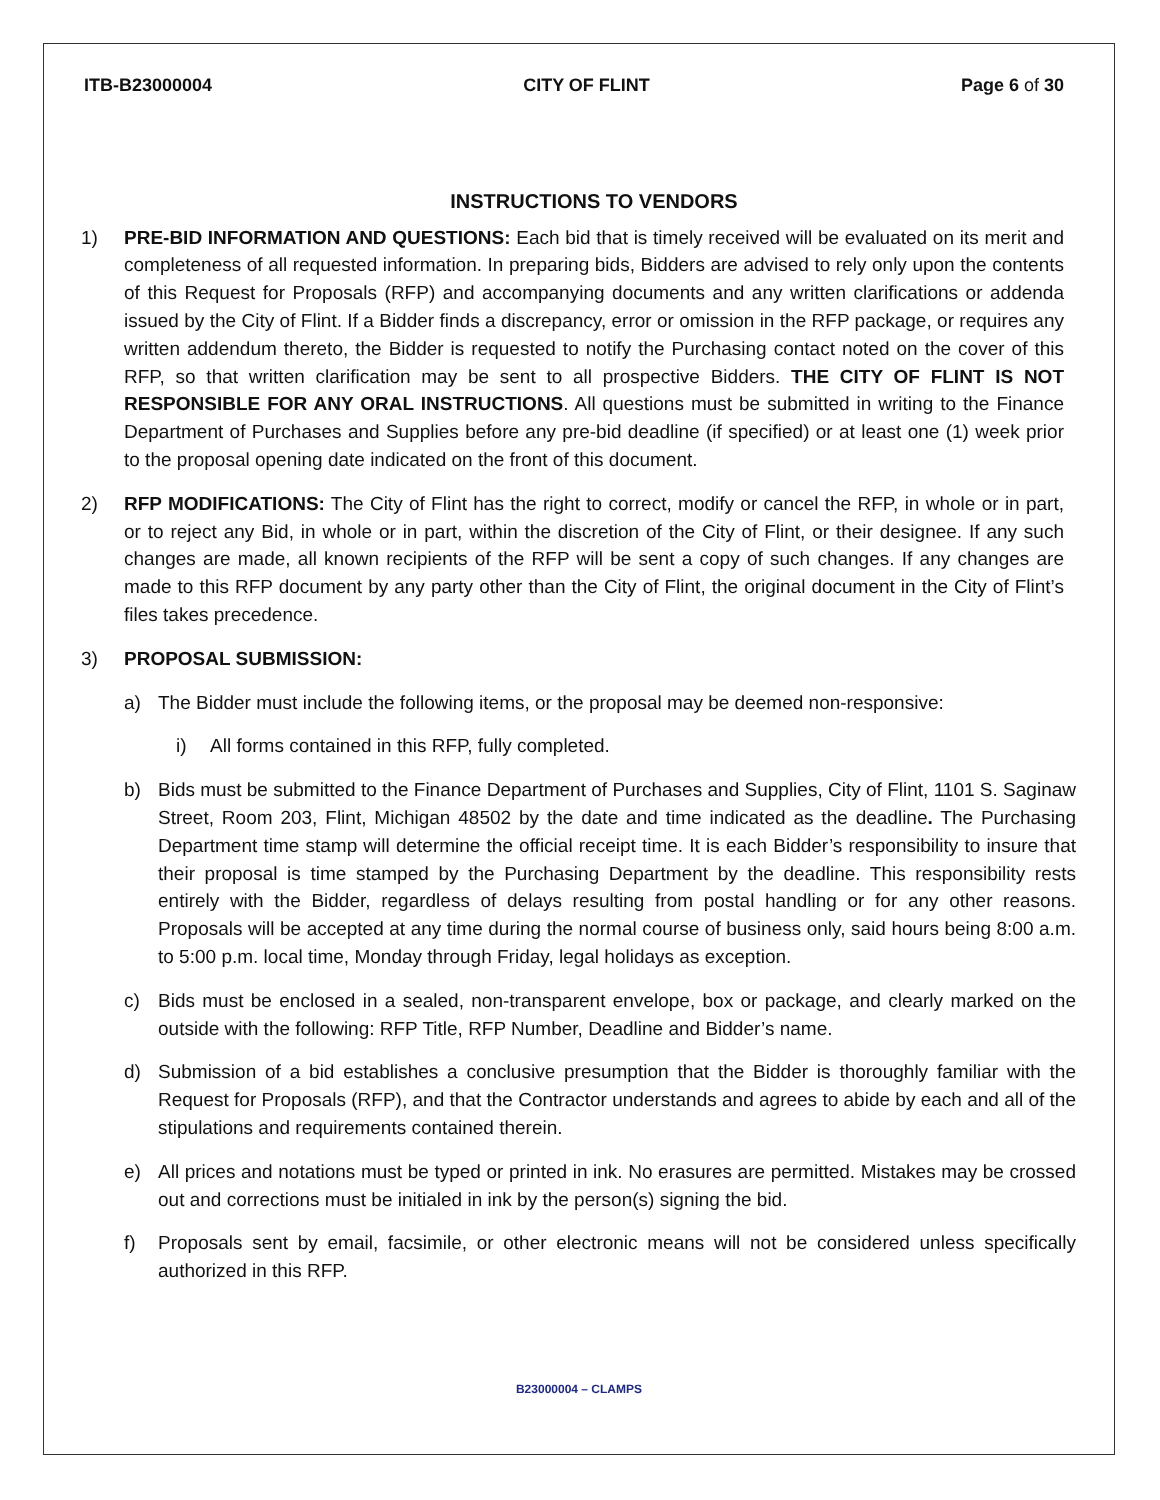ITB-B23000004 CITY OF FLINT Page 6 of 30
INSTRUCTIONS TO VENDORS
1) PRE-BID INFORMATION AND QUESTIONS: Each bid that is timely received will be evaluated on its merit and completeness of all requested information. In preparing bids, Bidders are advised to rely only upon the contents of this Request for Proposals (RFP) and accompanying documents and any written clarifications or addenda issued by the City of Flint. If a Bidder finds a discrepancy, error or omission in the RFP package, or requires any written addendum thereto, the Bidder is requested to notify the Purchasing contact noted on the cover of this RFP, so that written clarification may be sent to all prospective Bidders. THE CITY OF FLINT IS NOT RESPONSIBLE FOR ANY ORAL INSTRUCTIONS. All questions must be submitted in writing to the Finance Department of Purchases and Supplies before any pre-bid deadline (if specified) or at least one (1) week prior to the proposal opening date indicated on the front of this document.
2) RFP MODIFICATIONS: The City of Flint has the right to correct, modify or cancel the RFP, in whole or in part, or to reject any Bid, in whole or in part, within the discretion of the City of Flint, or their designee. If any such changes are made, all known recipients of the RFP will be sent a copy of such changes. If any changes are made to this RFP document by any party other than the City of Flint, the original document in the City of Flint’s files takes precedence.
3) PROPOSAL SUBMISSION:
a) The Bidder must include the following items, or the proposal may be deemed non-responsive:
i) All forms contained in this RFP, fully completed.
b) Bids must be submitted to the Finance Department of Purchases and Supplies, City of Flint, 1101 S. Saginaw Street, Room 203, Flint, Michigan 48502 by the date and time indicated as the deadline. The Purchasing Department time stamp will determine the official receipt time. It is each Bidder’s responsibility to insure that their proposal is time stamped by the Purchasing Department by the deadline. This responsibility rests entirely with the Bidder, regardless of delays resulting from postal handling or for any other reasons. Proposals will be accepted at any time during the normal course of business only, said hours being 8:00 a.m. to 5:00 p.m. local time, Monday through Friday, legal holidays as exception.
c) Bids must be enclosed in a sealed, non-transparent envelope, box or package, and clearly marked on the outside with the following: RFP Title, RFP Number, Deadline and Bidder’s name.
d) Submission of a bid establishes a conclusive presumption that the Bidder is thoroughly familiar with the Request for Proposals (RFP), and that the Contractor understands and agrees to abide by each and all of the stipulations and requirements contained therein.
e) All prices and notations must be typed or printed in ink. No erasures are permitted. Mistakes may be crossed out and corrections must be initialed in ink by the person(s) signing the bid.
f) Proposals sent by email, facsimile, or other electronic means will not be considered unless specifically authorized in this RFP.
B23000004 – CLAMPS